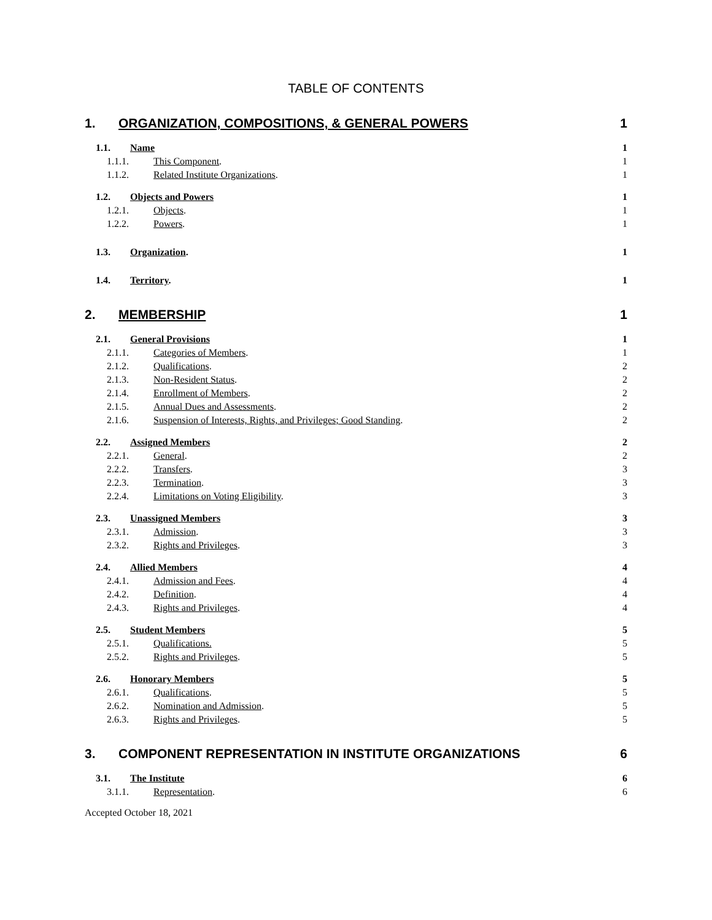TABLE OF CONTENTS
1. ORGANIZATION, COMPOSITIONS, & GENERAL POWERS 1
1.1. Name 1
1.1.1. This Component. 1
1.1.2. Related Institute Organizations. 1
1.2. Objects and Powers 1
1.2.1. Objects. 1
1.2.2. Powers. 1
1.3. Organization. 1
1.4. Territory. 1
2. MEMBERSHIP 1
2.1. General Provisions 1
2.1.1. Categories of Members. 1
2.1.2. Qualifications. 2
2.1.3. Non-Resident Status. 2
2.1.4. Enrollment of Members. 2
2.1.5. Annual Dues and Assessments. 2
2.1.6. Suspension of Interests, Rights, and Privileges; Good Standing. 2
2.2. Assigned Members 2
2.2.1. General. 2
2.2.2. Transfers. 3
2.2.3. Termination. 3
2.2.4. Limitations on Voting Eligibility. 3
2.3. Unassigned Members 3
2.3.1. Admission. 3
2.3.2. Rights and Privileges. 3
2.4. Allied Members 4
2.4.1. Admission and Fees. 4
2.4.2. Definition. 4
2.4.3. Rights and Privileges. 4
2.5. Student Members 5
2.5.1. Qualifications. 5
2.5.2. Rights and Privileges. 5
2.6. Honorary Members 5
2.6.1. Qualifications. 5
2.6.2. Nomination and Admission. 5
2.6.3. Rights and Privileges. 5
3. COMPONENT REPRESENTATION IN INSTITUTE ORGANIZATIONS 6
3.1. The Institute 6
3.1.1. Representation. 6
Accepted October 18, 2021